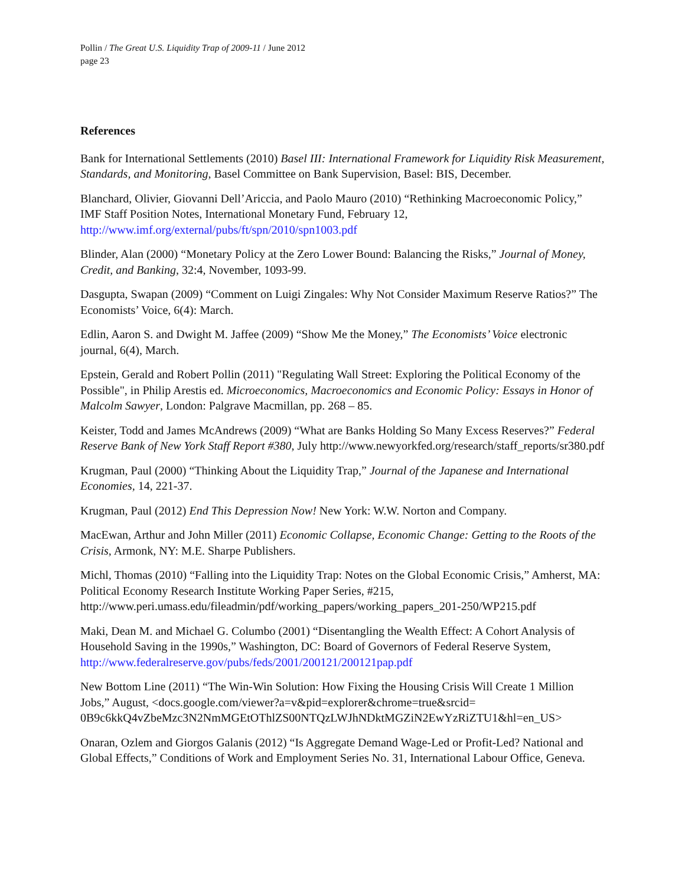Pollin / The Great U.S. Liquidity Trap of 2009-11 / June 2012
page 23
References
Bank for International Settlements (2010) Basel III: International Framework for Liquidity Risk Measurement, Standards, and Monitoring, Basel Committee on Bank Supervision, Basel: BIS, December.
Blanchard, Olivier, Giovanni Dell’Ariccia, and Paolo Mauro (2010) “Rethinking Macroeconomic Policy,” IMF Staff Position Notes, International Monetary Fund, February 12, http://www.imf.org/external/pubs/ft/spn/2010/spn1003.pdf
Blinder, Alan (2000) “Monetary Policy at the Zero Lower Bound: Balancing the Risks,” Journal of Money, Credit, and Banking, 32:4, November, 1093-99.
Dasgupta, Swapan (2009) “Comment on Luigi Zingales: Why Not Consider Maximum Reserve Ratios?” The Economists’ Voice, 6(4): March.
Edlin, Aaron S. and Dwight M. Jaffee (2009) “Show Me the Money,” The Economists’ Voice electronic journal, 6(4), March.
Epstein, Gerald and Robert Pollin (2011) "Regulating Wall Street: Exploring the Political Economy of the Possible", in Philip Arestis ed. Microeconomics, Macroeconomics and Economic Policy: Essays in Honor of Malcolm Sawyer, London: Palgrave Macmillan, pp. 268 – 85.
Keister, Todd and James McAndrews (2009) “What are Banks Holding So Many Excess Reserves?” Federal Reserve Bank of New York Staff Report #380, July http://www.newyorkfed.org/research/staff_reports/sr380.pdf
Krugman, Paul (2000) “Thinking About the Liquidity Trap,” Journal of the Japanese and International Economies, 14, 221-37.
Krugman, Paul (2012) End This Depression Now! New York: W.W. Norton and Company.
MacEwan, Arthur and John Miller (2011) Economic Collapse, Economic Change: Getting to the Roots of the Crisis, Armonk, NY: M.E. Sharpe Publishers.
Michl, Thomas (2010) “Falling into the Liquidity Trap: Notes on the Global Economic Crisis,” Amherst, MA: Political Economy Research Institute Working Paper Series, #215, http://www.peri.umass.edu/fileadmin/pdf/working_papers/working_papers_201-250/WP215.pdf
Maki, Dean M. and Michael G. Columbo (2001) “Disentangling the Wealth Effect: A Cohort Analysis of Household Saving in the 1990s,” Washington, DC: Board of Governors of Federal Reserve System, http://www.federalreserve.gov/pubs/feds/2001/200121/200121pap.pdf
New Bottom Line (2011) “The Win-Win Solution: How Fixing the Housing Crisis Will Create 1 Million Jobs,” August, <docs.google.com/viewer?a=v&pid=explorer&chrome=true&srcid= 0B9c6kkQ4vZbeMzc3N2NmMGEtOThlZS00NTQzLWJhNDktMGZiN2EwYzRiZTU1&hl=en_US>
Onaran, Ozlem and Giorgos Galanis (2012) “Is Aggregate Demand Wage-Led or Profit-Led? National and Global Effects,” Conditions of Work and Employment Series No. 31, International Labour Office, Geneva.